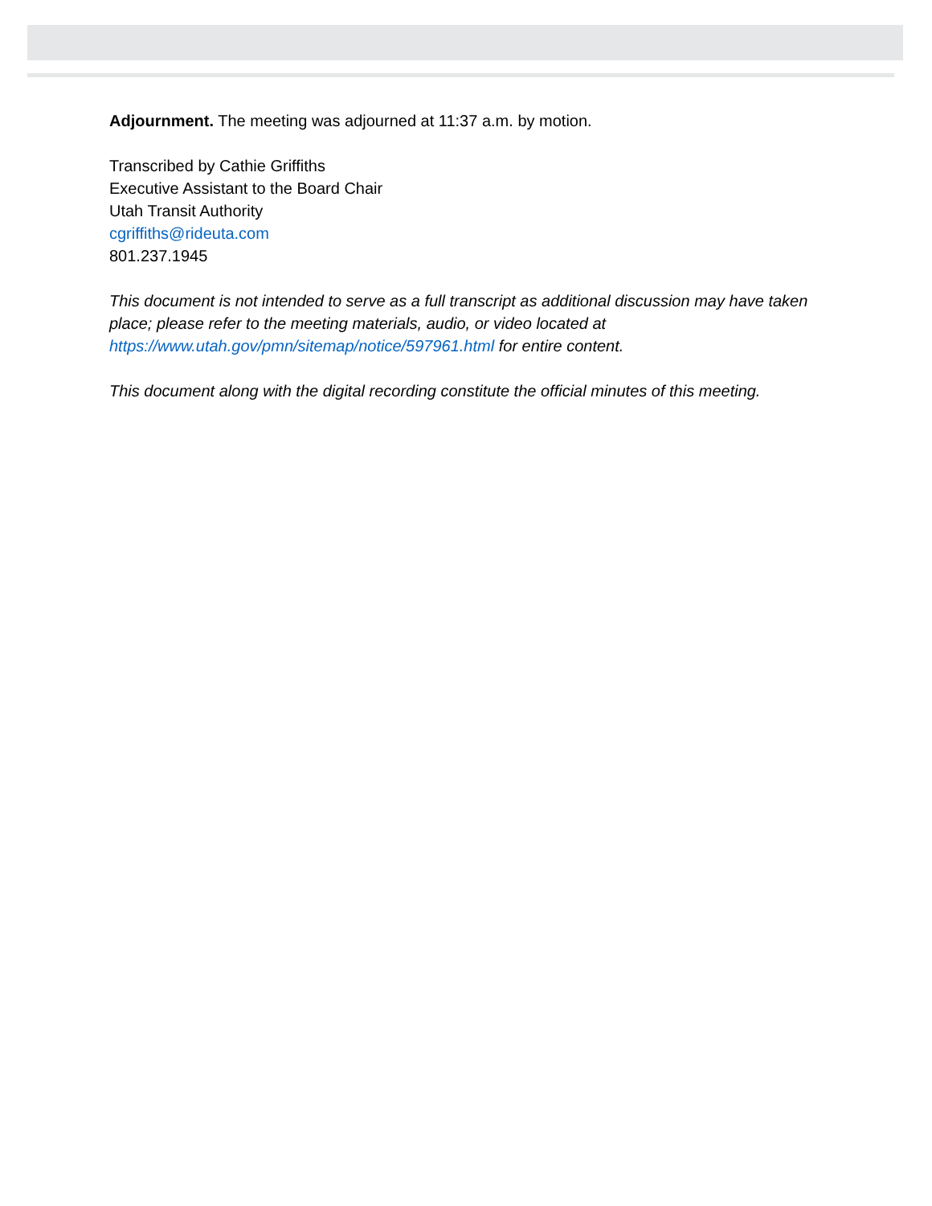Adjournment. The meeting was adjourned at 11:37 a.m. by motion.
Transcribed by Cathie Griffiths
Executive Assistant to the Board Chair
Utah Transit Authority
cgriffiths@rideuta.com
801.237.1945
This document is not intended to serve as a full transcript as additional discussion may have taken place; please refer to the meeting materials, audio, or video located at https://www.utah.gov/pmn/sitemap/notice/597961.html for entire content.
This document along with the digital recording constitute the official minutes of this meeting.